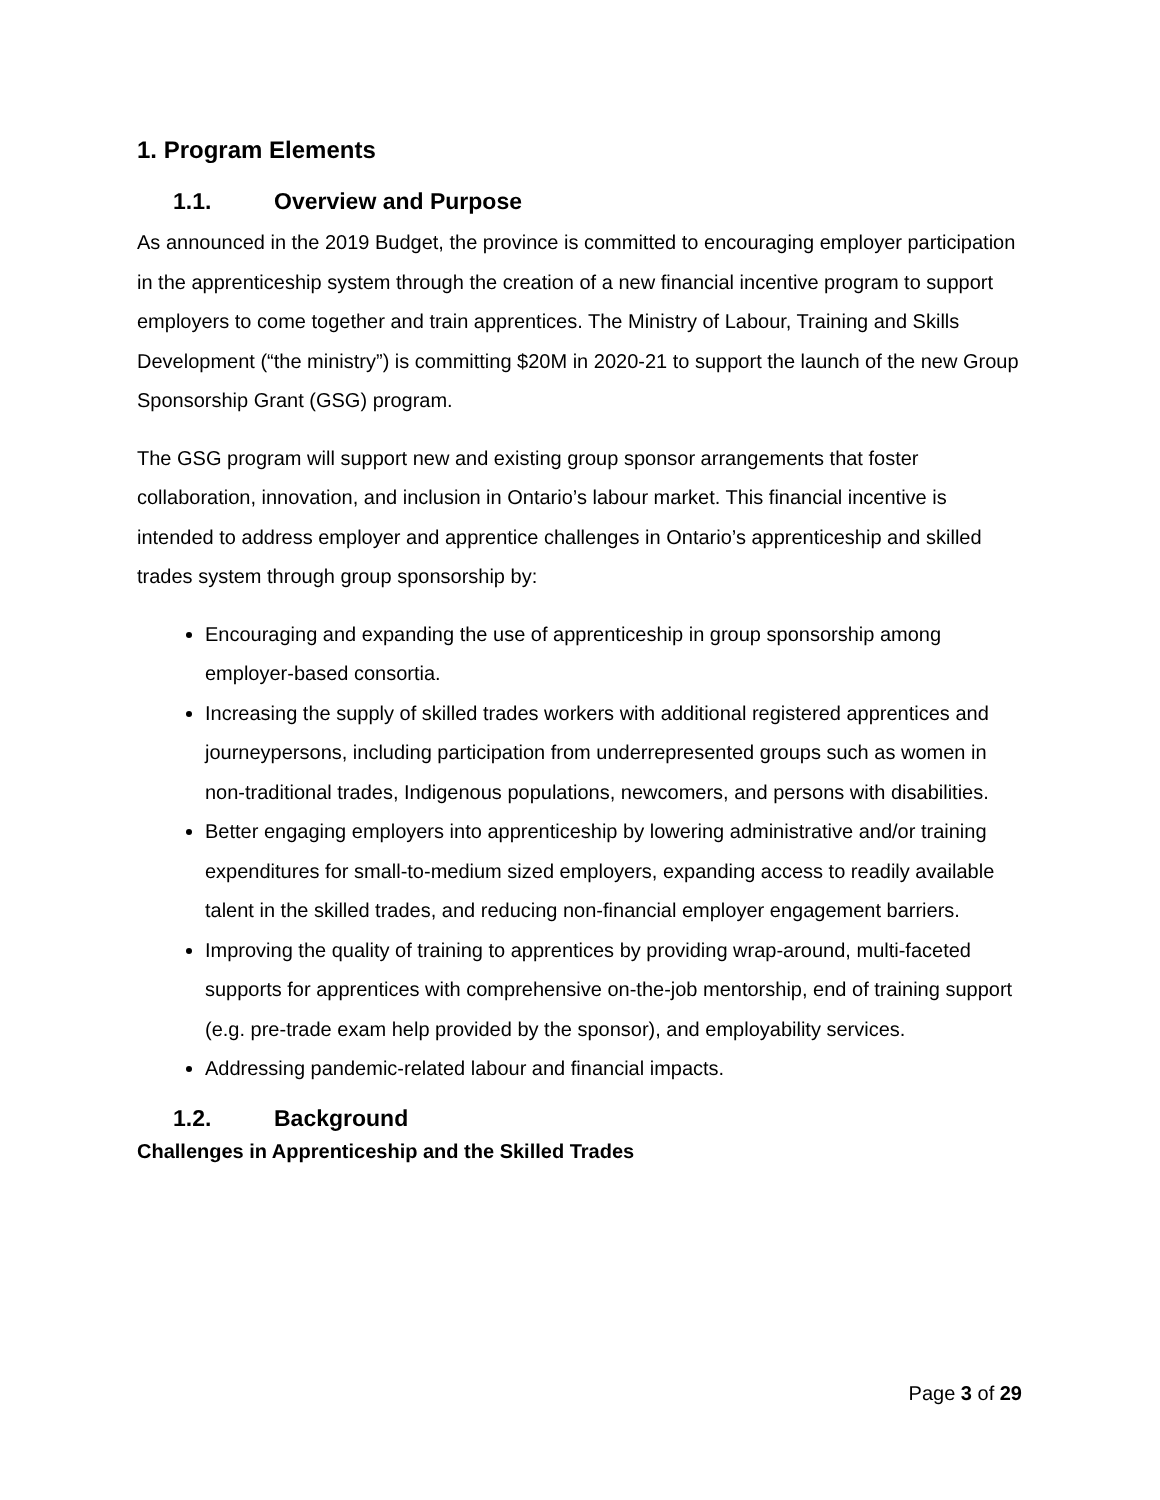1. Program Elements
1.1. Overview and Purpose
As announced in the 2019 Budget, the province is committed to encouraging employer participation in the apprenticeship system through the creation of a new financial incentive program to support employers to come together and train apprentices. The Ministry of Labour, Training and Skills Development (“the ministry”) is committing $20M in 2020-21 to support the launch of the new Group Sponsorship Grant (GSG) program.
The GSG program will support new and existing group sponsor arrangements that foster collaboration, innovation, and inclusion in Ontario’s labour market. This financial incentive is intended to address employer and apprentice challenges in Ontario’s apprenticeship and skilled trades system through group sponsorship by:
Encouraging and expanding the use of apprenticeship in group sponsorship among employer-based consortia.
Increasing the supply of skilled trades workers with additional registered apprentices and journeypersons, including participation from underrepresented groups such as women in non-traditional trades, Indigenous populations, newcomers, and persons with disabilities.
Better engaging employers into apprenticeship by lowering administrative and/or training expenditures for small-to-medium sized employers, expanding access to readily available talent in the skilled trades, and reducing non-financial employer engagement barriers.
Improving the quality of training to apprentices by providing wrap-around, multi-faceted supports for apprentices with comprehensive on-the-job mentorship, end of training support (e.g. pre-trade exam help provided by the sponsor), and employability services.
Addressing pandemic-related labour and financial impacts.
1.2. Background
Challenges in Apprenticeship and the Skilled Trades
Page 3 of 29